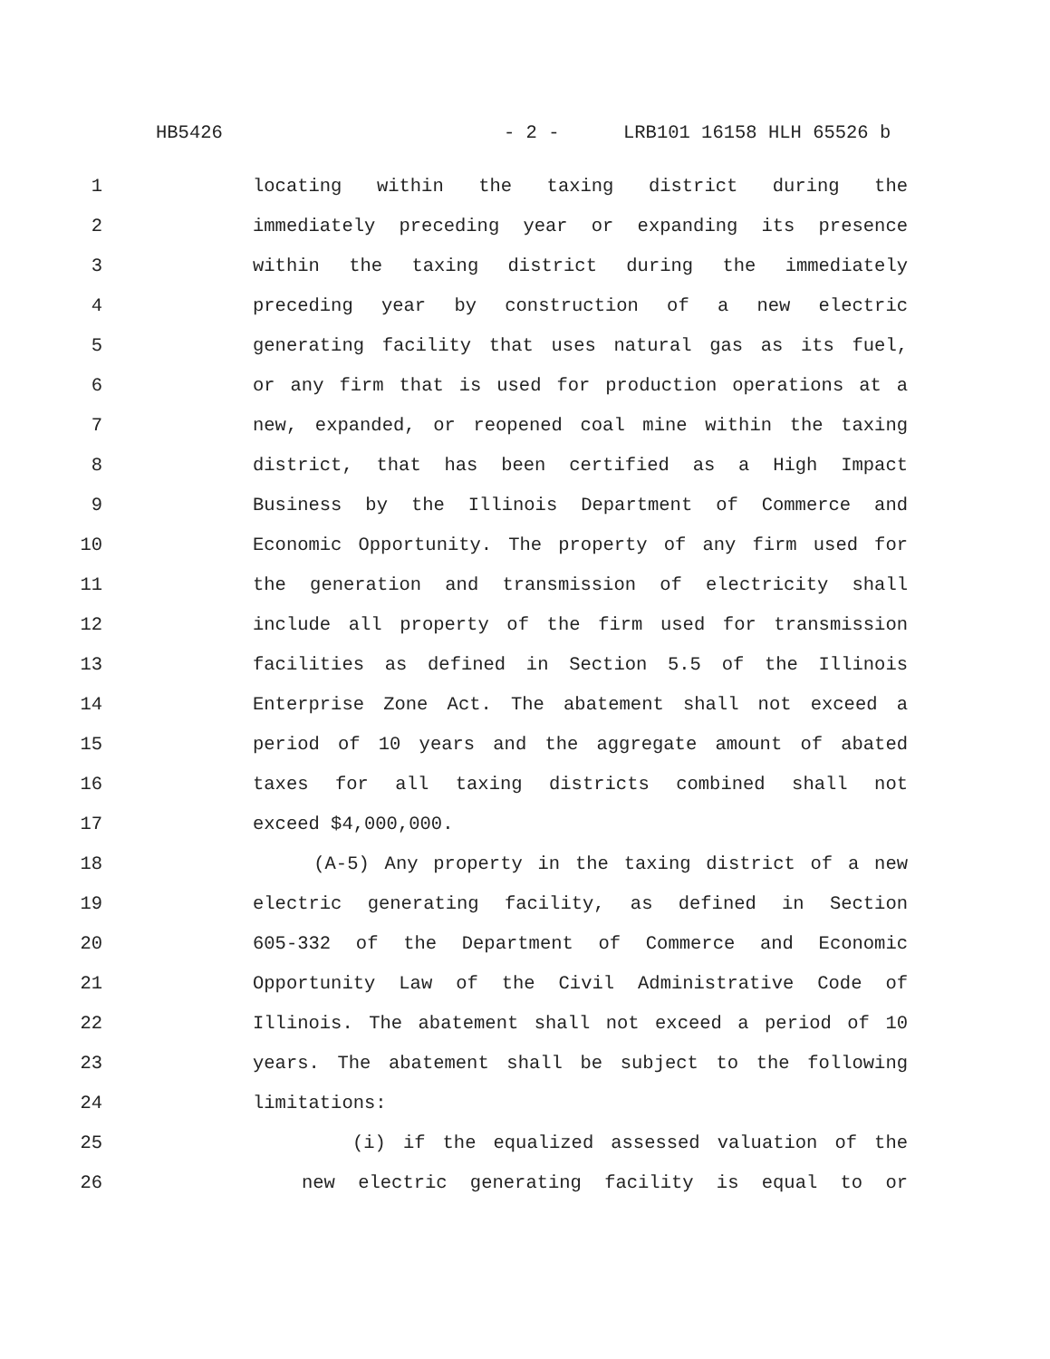HB5426 - 2 - LRB101 16158 HLH 65526 b
1 locating within the taxing district during the
2 immediately preceding year or expanding its presence
3 within the taxing district during the immediately
4 preceding year by construction of a new electric
5 generating facility that uses natural gas as its fuel,
6 or any firm that is used for production operations at a
7 new, expanded, or reopened coal mine within the taxing
8 district, that has been certified as a High Impact
9 Business by the Illinois Department of Commerce and
10 Economic Opportunity. The property of any firm used for
11 the generation and transmission of electricity shall
12 include all property of the firm used for transmission
13 facilities as defined in Section 5.5 of the Illinois
14 Enterprise Zone Act. The abatement shall not exceed a
15 period of 10 years and the aggregate amount of abated
16 taxes for all taxing districts combined shall not
17 exceed $4,000,000.
18 (A-5) Any property in the taxing district of a new
19 electric generating facility, as defined in Section
20 605-332 of the Department of Commerce and Economic
21 Opportunity Law of the Civil Administrative Code of
22 Illinois. The abatement shall not exceed a period of 10
23 years. The abatement shall be subject to the following
24 limitations:
25 (i) if the equalized assessed valuation of the
26 new electric generating facility is equal to or